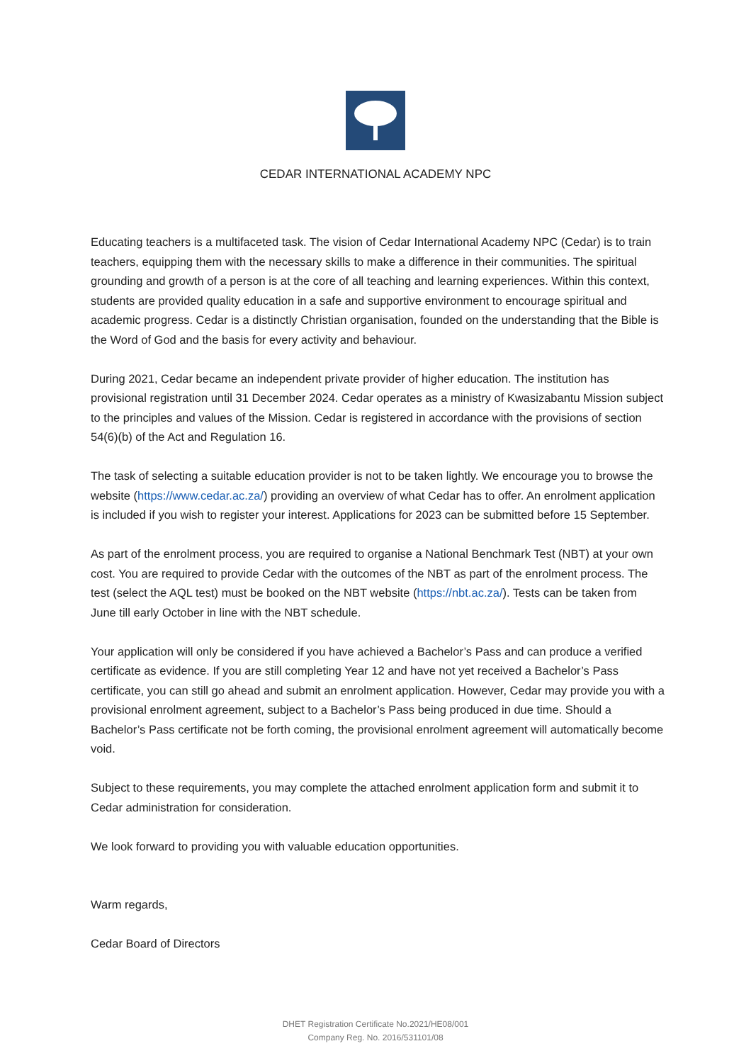CEDAR INTERNATIONAL ACADEMY NPC
Educating teachers is a multifaceted task. The vision of Cedar International Academy NPC (Cedar) is to train teachers, equipping them with the necessary skills to make a difference in their communities. The spiritual grounding and growth of a person is at the core of all teaching and learning experiences. Within this context, students are provided quality education in a safe and supportive environment to encourage spiritual and academic progress. Cedar is a distinctly Christian organisation, founded on the understanding that the Bible is the Word of God and the basis for every activity and behaviour.
During 2021, Cedar became an independent private provider of higher education. The institution has provisional registration until 31 December 2024. Cedar operates as a ministry of Kwasizabantu Mission subject to the principles and values of the Mission. Cedar is registered in accordance with the provisions of section 54(6)(b) of the Act and Regulation 16.
The task of selecting a suitable education provider is not to be taken lightly. We encourage you to browse the website (https://www.cedar.ac.za/) providing an overview of what Cedar has to offer. An enrolment application is included if you wish to register your interest. Applications for 2023 can be submitted before 15 September.
As part of the enrolment process, you are required to organise a National Benchmark Test (NBT) at your own cost. You are required to provide Cedar with the outcomes of the NBT as part of the enrolment process. The test (select the AQL test) must be booked on the NBT website (https://nbt.ac.za/). Tests can be taken from June till early October in line with the NBT schedule.
Your application will only be considered if you have achieved a Bachelor’s Pass and can produce a verified certificate as evidence. If you are still completing Year 12 and have not yet received a Bachelor’s Pass certificate, you can still go ahead and submit an enrolment application. However, Cedar may provide you with a provisional enrolment agreement, subject to a Bachelor’s Pass being produced in due time. Should a Bachelor’s Pass certificate not be forth coming, the provisional enrolment agreement will automatically become void.
Subject to these requirements, you may complete the attached enrolment application form and submit it to Cedar administration for consideration.
We look forward to providing you with valuable education opportunities.
Warm regards,
Cedar Board of Directors
DHET Registration Certificate No.2021/HE08/001
Company Reg. No. 2016/531101/08